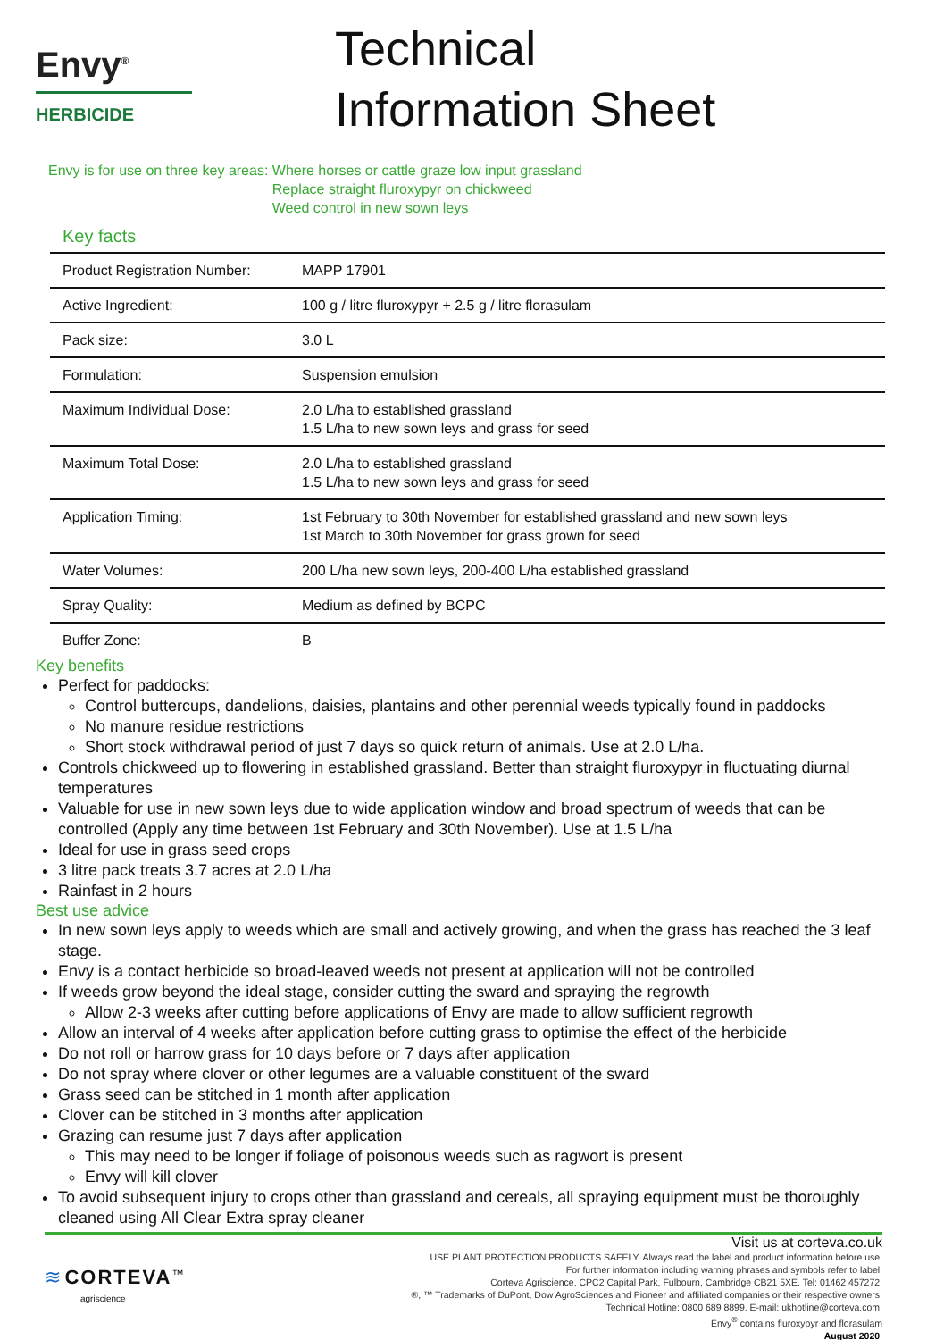Envy<sup>®</sup>
HERBICIDE
Technical
Information Sheet
Envy is for use on three key areas:
Where horses or cattle graze low input grassland
Replace straight fluroxypyr on chickweed
Weed control in new sown leys
Key facts
| Product Registration Number: | MAPP 17901 |
| Active Ingredient: | 100 g / litre fluroxypyr + 2.5 g / litre florasulam |
| Pack size: | 3.0 L |
| Formulation: | Suspension emulsion |
| Maximum Individual Dose: | 2.0 L/ha to established grassland 1.5 L/ha to new sown leys and grass for seed |
| Maximum Total Dose: | 2.0 L/ha to established grassland 1.5 L/ha to new sown leys and grass for seed |
| Application Timing: | 1st February to 30th November for established grassland and new sown leys 1st March to 30th November for grass grown for seed |
| Water Volumes: | 200 L/ha new sown leys, 200-400 L/ha established grassland |
| Spray Quality: | Medium as defined by BCPC |
| Buffer Zone: | B |
Key benefits
Perfect for paddocks:
Control buttercups, dandelions, daisies, plantains and other perennial weeds typically found in paddocks
No manure residue restrictions
Short stock withdrawal period of just 7 days so quick return of animals. Use at 2.0 L/ha.
Controls chickweed up to flowering in established grassland. Better than straight fluroxypyr in fluctuating diurnal temperatures
Valuable for use in new sown leys due to wide application window and broad spectrum of weeds that can be controlled (Apply any time between 1st February and 30th November). Use at 1.5 L/ha
Ideal for use in grass seed crops
3 litre pack treats 3.7 acres at 2.0 L/ha
Rainfast in 2 hours
Best use advice
In new sown leys apply to weeds which are small and actively growing, and when the grass has reached the 3 leaf stage.
Envy is a contact herbicide so broad-leaved weeds not present at application will not be controlled
If weeds grow beyond the ideal stage, consider cutting the sward and spraying the regrowth
Allow 2-3 weeks after cutting before applications of Envy are made to allow sufficient regrowth
Allow an interval of 4 weeks after application before cutting grass to optimise the effect of the herbicide
Do not roll or harrow grass for 10 days before or 7 days after application
Do not spray where clover or other legumes are a valuable constituent of the sward
Grass seed can be stitched in 1 month after application
Clover can be stitched in 3 months after application
Grazing can resume just 7 days after application
This may need to be longer if foliage of poisonous weeds such as ragwort is present
Envy will kill clover
To avoid subsequent injury to crops other than grassland and cereals, all spraying equipment must be thoroughly cleaned using All Clear Extra spray cleaner
≋ CORTEVA<sup>™</sup>
agriscience
Visit us at corteva.co.uk
USE PLANT PROTECTION PRODUCTS SAFELY. Always read the label and product information before use.
For further information including warning phrases and symbols refer to label.
Corteva Agriscience, CPC2 Capital Park, Fulbourn, Cambridge CB21 5XE. Tel: 01462 457272.
®, ™ Trademarks of DuPont, Dow AgroSciences and Pioneer and affiliated companies or their respective owners.
Technical Hotline: 0800 689 8899. E-mail: ukhotline@corteva.com.
Envy<sup>®</sup> contains fluroxypyr and florasulam
August 2020.